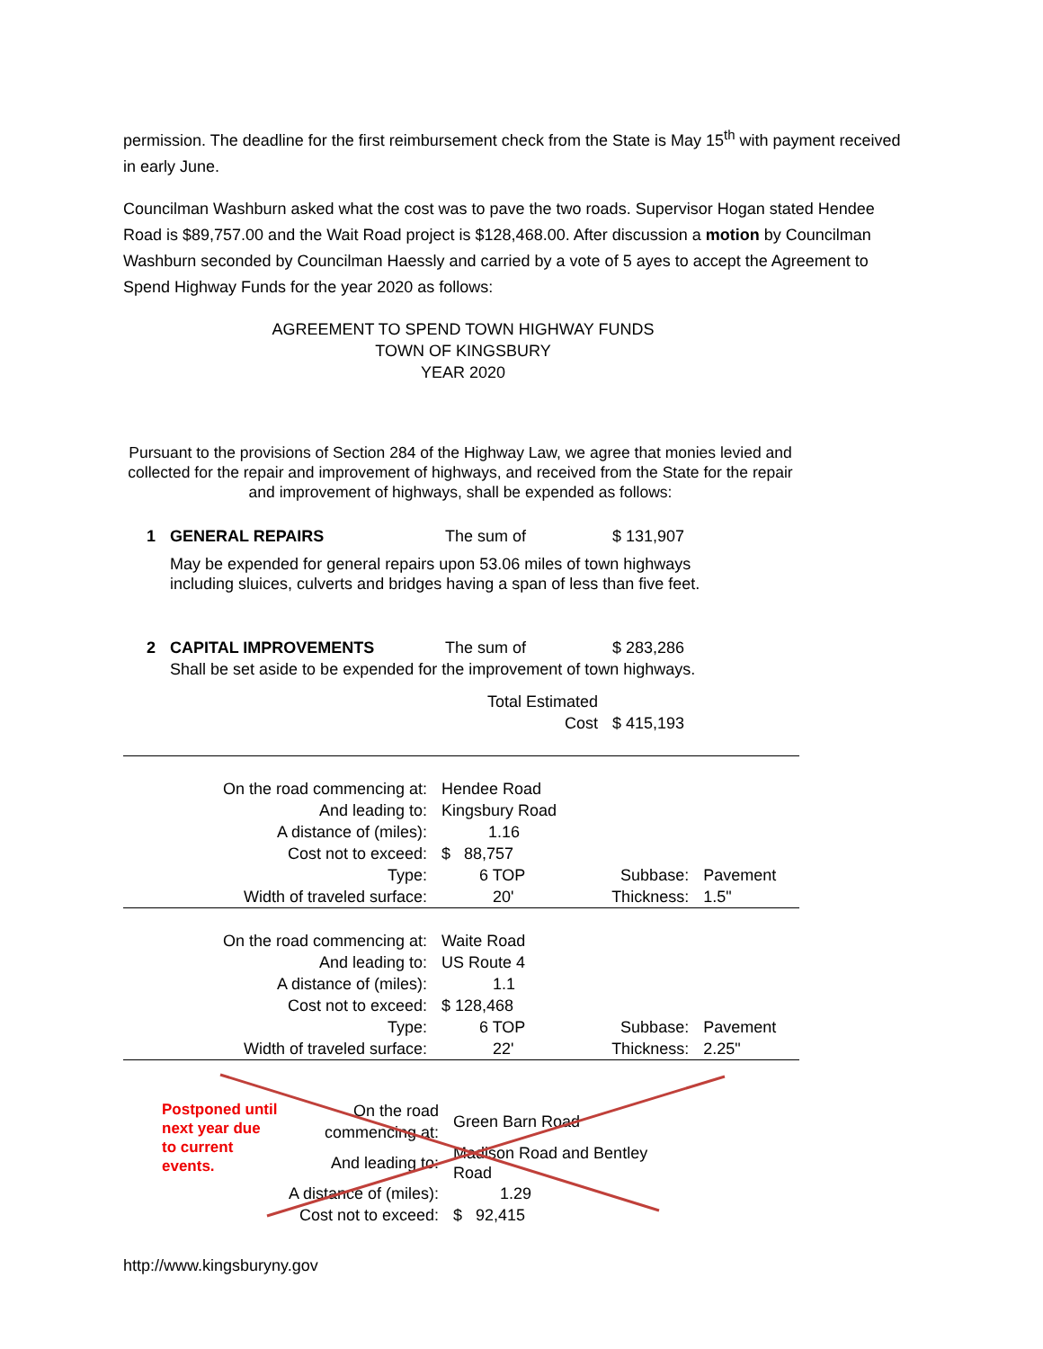permission. The deadline for the first reimbursement check from the State is May 15<sup>th</sup> with payment received in early June.
Councilman Washburn asked what the cost was to pave the two roads. Supervisor Hogan stated Hendee Road is $89,757.00 and the Wait Road project is $128,468.00. After discussion a motion by Councilman Washburn seconded by Councilman Haessly and carried by a vote of 5 ayes to accept the Agreement to Spend Highway Funds for the year 2020 as follows:
AGREEMENT TO SPEND TOWN HIGHWAY FUNDS
TOWN OF KINGSBURY
YEAR 2020
Pursuant to the provisions of Section 284 of the Highway Law, we agree that monies levied and collected for the repair and improvement of highways, and received from the State for the repair and improvement of highways, shall be expended as follows:
| 1 | GENERAL REPAIRS | The sum of | $ 131,907 |
| | May be expended for general repairs upon 53.06 miles of town highways including sluices, culverts and bridges having a span of less than five feet. | | |
| 2 | CAPITAL IMPROVEMENTS | The sum of | $ 283,286 |
| | Shall be set aside to be expended for the improvement of town highways. | | |
| | | Total Estimated Cost | $ 415,193 |
| On the road commencing at: | Hendee Road | | |
| And leading to: | Kingsbury Road | | |
| A distance of (miles): | 1.16 | | |
| Cost not to exceed: | $ 88,757 | | |
| Type: | 6 TOP | Subbase: | Pavement |
| Width of traveled surface: | 20' | Thickness: | 1.5" |
| On the road commencing at: | Waite Road | | |
| And leading to: | US Route 4 | | |
| A distance of (miles): | 1.1 | | |
| Cost not to exceed: | $ 128,468 | | |
| Type: | 6 TOP | Subbase: | Pavement |
| Width of traveled surface: | 22' | Thickness: | 2.25" |
Postponed until next year due to current events.
| On the road commencing at: | Green Barn Road |
| And leading to: | Madison Road and Bentley Road |
| A distance of (miles): | 1.29 |
| Cost not to exceed: | $ 92,415 |
http://www.kingsburyny.gov